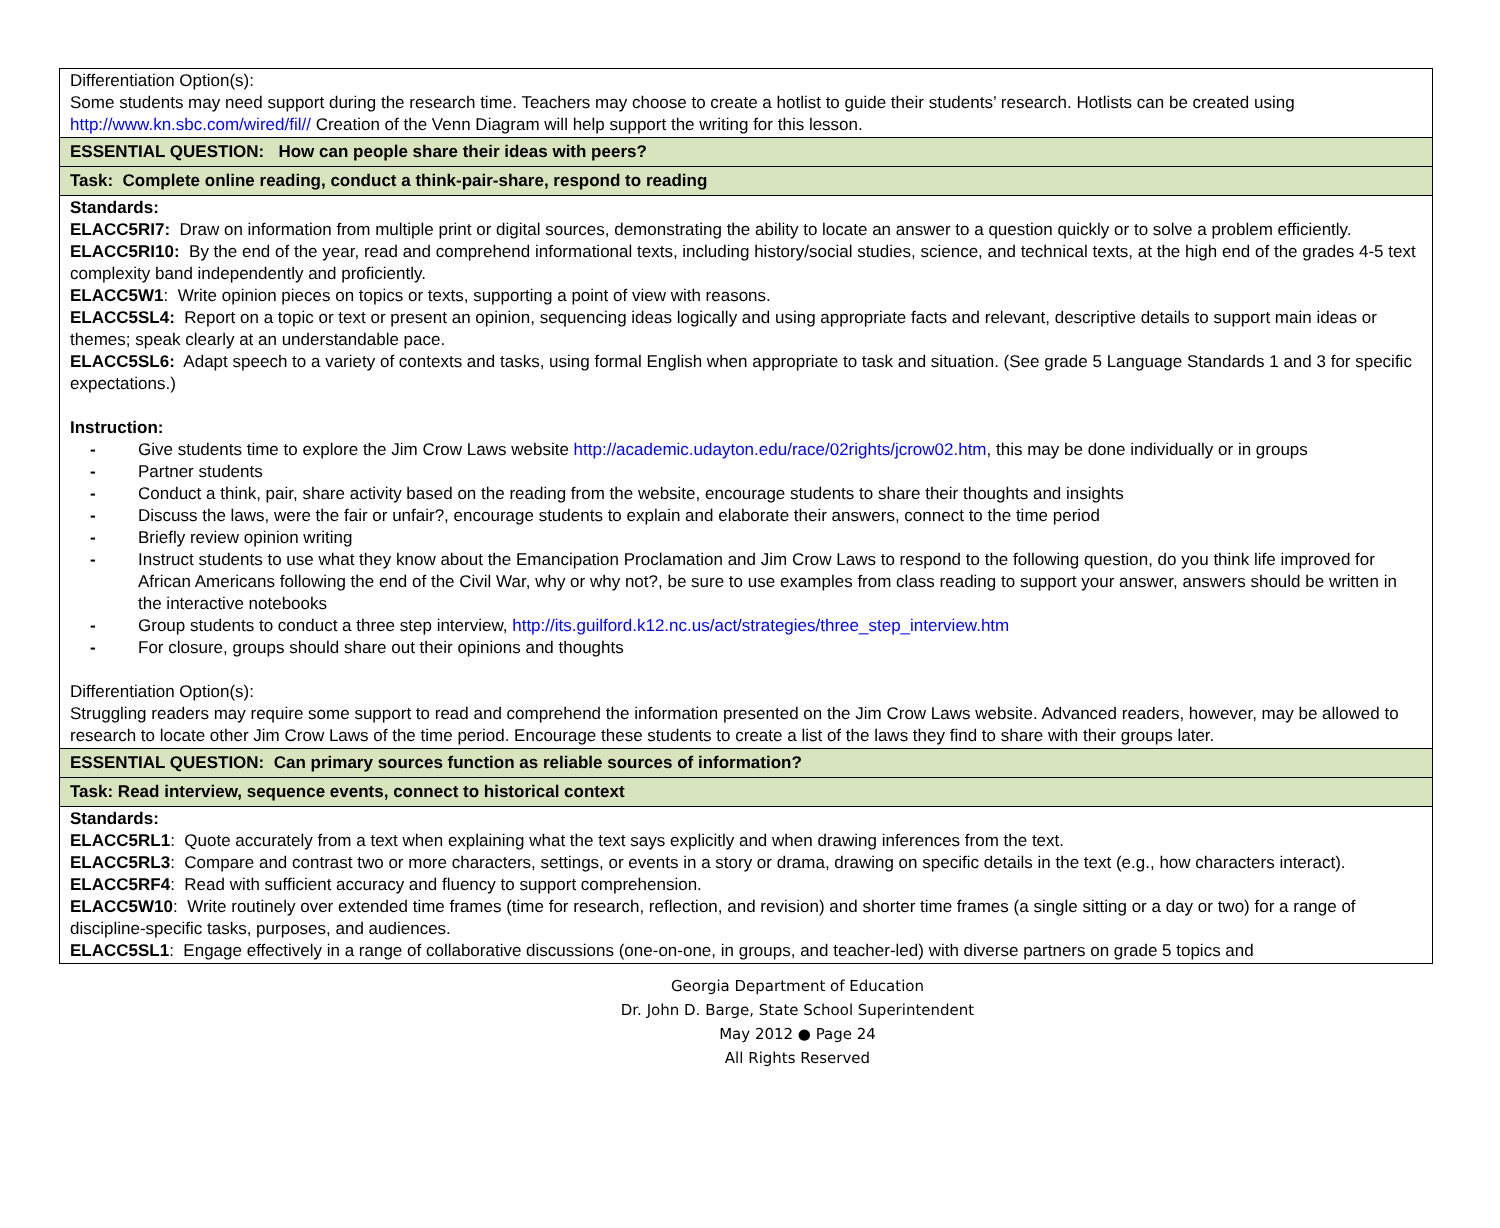| Differentiation Option(s): Some students may need support during the research time. Teachers may choose to create a hotlist to guide their students’ research. Hotlists can be created using http://www.kn.sbc.com/wired/fil// Creation of the Venn Diagram will help support the writing for this lesson. |
| ESSENTIAL QUESTION: How can people share their ideas with peers? |
| Task: Complete online reading, conduct a think-pair-share, respond to reading |
| Standards: ELACC5RI7: Draw on information from multiple print or digital sources, demonstrating the ability to locate an answer to a question quickly or to solve a problem efficiently. ELACC5RI10: By the end of the year, read and comprehend informational texts, including history/social studies, science, and technical texts, at the high end of the grades 4-5 text complexity band independently and proficiently. ELACC5W1 : Write opinion pieces on topics or texts, supporting a point of view with reasons. ELACC5SL4: Report on a topic or text or present an opinion, sequencing ideas logically and using appropriate facts and relevant, descriptive details to support main ideas or themes; speak clearly at an understandable pace. ELACC5SL6: Adapt speech to a variety of contexts and tasks, using formal English when appropriate to task and situation. (See grade 5 Language Standards 1 and 3 for specific expectations.) Instruction: - Give students time to explore the Jim Crow Laws website http://academic.udayton.edu/race/02rights/jcrow02.htm , this may be done individually or in groups - Partner students - Conduct a think, pair, share activity based on the reading from the website, encourage students to share their thoughts and insights - Discuss the laws, were the fair or unfair?, encourage students to explain and elaborate their answers, connect to the time period - Briefly review opinion writing - Instruct students to use what they know about the Emancipation Proclamation and Jim Crow Laws to respond to the following question, do you think life improved for African Americans following the end of the Civil War, why or why not?, be sure to use examples from class reading to support your answer, answers should be written in the interactive notebooks - Group students to conduct a three step interview, http://its.guilford.k12.nc.us/act/strategies/three_step_interview.htm - For closure, groups should share out their opinions and thoughts Differentiation Option(s): Struggling readers may require some support to read and comprehend the information presented on the Jim Crow Laws website. Advanced readers, however, may be allowed to research to locate other Jim Crow Laws of the time period. Encourage these students to create a list of the laws they find to share with their groups later. |
| ESSENTIAL QUESTION: Can primary sources function as reliable sources of information? |
| Task: Read interview, sequence events, connect to historical context |
| Standards: ELACC5RL1 : Quote accurately from a text when explaining what the text says explicitly and when drawing inferences from the text. ELACC5RL3 : Compare and contrast two or more characters, settings, or events in a story or drama, drawing on specific details in the text (e.g., how characters interact). ELACC5RF4 : Read with sufficient accuracy and fluency to support comprehension. ELACC5W10 : Write routinely over extended time frames (time for research, reflection, and revision) and shorter time frames (a single sitting or a day or two) for a range of discipline-specific tasks, purposes, and audiences. ELACC5SL1 : Engage effectively in a range of collaborative discussions (one-on-one, in groups, and teacher-led) with diverse partners on grade 5 topics and |
Georgia Department of Education
Dr. John D. Barge, State School Superintendent
May 2012 ● Page 24
All Rights Reserved